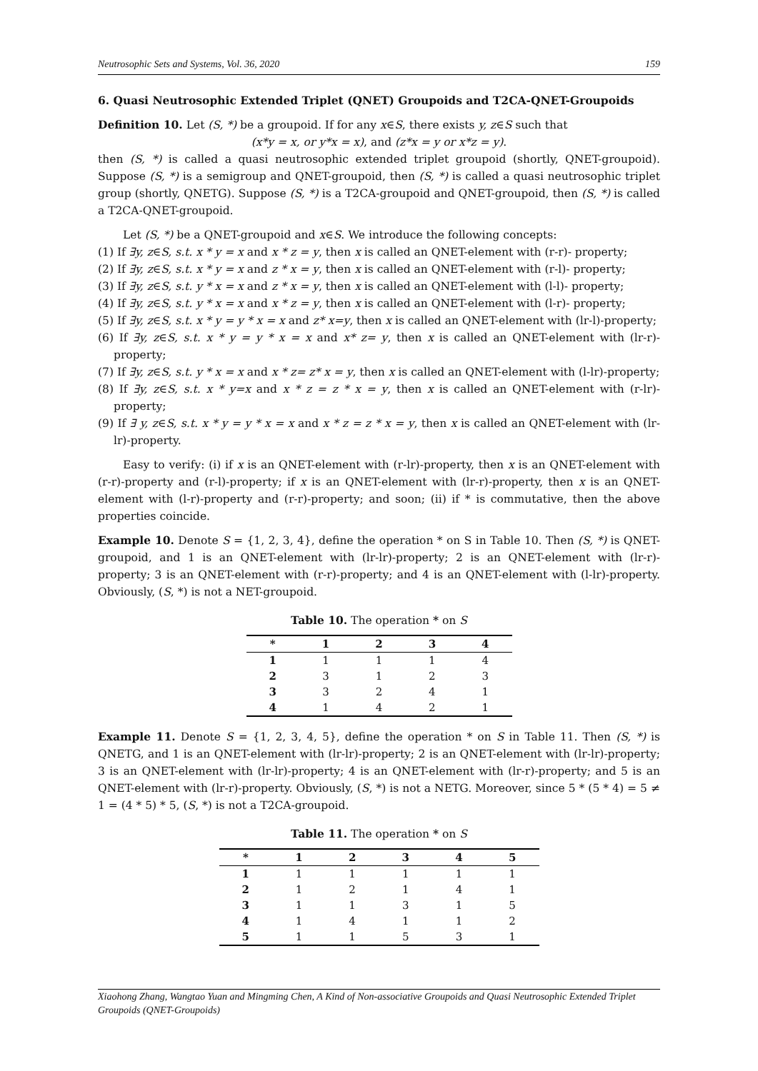Neutrosophic Sets and Systems, Vol. 36, 2020 159
6. Quasi Neutrosophic Extended Triplet (QNET) Groupoids and T2CA-QNET-Groupoids
Definition 10. Let (S, *) be a groupoid. If for any x∈S, there exists y, z∈S such that
(x*y = x, or y*x = x), and (z*x = y or x*z = y).
then (S, *) is called a quasi neutrosophic extended triplet groupoid (shortly, QNET-groupoid). Suppose (S, *) is a semigroup and QNET-groupoid, then (S, *) is called a quasi neutrosophic triplet group (shortly, QNETG). Suppose (S, *) is a T2CA-groupoid and QNET-groupoid, then (S, *) is called a T2CA-QNET-groupoid.
Let (S, *) be a QNET-groupoid and x∈S. We introduce the following concepts:
(1) If ∃y, z∈S, s.t. x * y = x and x * z = y, then x is called an QNET-element with (r-r)- property;
(2) If ∃y, z∈S, s.t. x * y = x and z * x = y, then x is called an QNET-element with (r-l)- property;
(3) If ∃y, z∈S, s.t. y * x = x and z * x = y, then x is called an QNET-element with (l-l)- property;
(4) If ∃y, z∈S, s.t. y * x = x and x * z = y, then x is called an QNET-element with (l-r)- property;
(5) If ∃y, z∈S, s.t. x * y = y * x = x and z* x=y, then x is called an QNET-element with (lr-l)-property;
(6) If ∃y, z∈S, s.t. x * y = y * x = x and x* z= y, then x is called an QNET-element with (lr-r)-property;
(7) If ∃y, z∈S, s.t. y * x = x and x * z= z* x = y, then x is called an QNET-element with (l-lr)-property;
(8) If ∃y, z∈S, s.t. x * y=x and x * z = z * x = y, then x is called an QNET-element with (r-lr)-property;
(9) If ∃ y, z∈S, s.t. x * y = y * x = x and x * z = z * x = y, then x is called an QNET-element with (lr-lr)-property.
Easy to verify: (i) if x is an QNET-element with (r-lr)-property, then x is an QNET-element with (r-r)-property and (r-l)-property; if x is an QNET-element with (lr-r)-property, then x is an QNET-element with (l-r)-property and (r-r)-property; and soon; (ii) if * is commutative, then the above properties coincide.
Example 10. Denote S = {1, 2, 3, 4}, define the operation * on S in Table 10. Then (S, *) is QNET-groupoid, and 1 is an QNET-element with (lr-lr)-property; 2 is an QNET-element with (lr-r)-property; 3 is an QNET-element with (r-r)-property; and 4 is an QNET-element with (l-lr)-property. Obviously, (S, *) is not a NET-groupoid.
Table 10. The operation * on S
| * | 1 | 2 | 3 | 4 |
| --- | --- | --- | --- | --- |
| 1 | 1 | 1 | 1 | 4 |
| 2 | 3 | 1 | 2 | 3 |
| 3 | 3 | 2 | 4 | 1 |
| 4 | 1 | 4 | 2 | 1 |
Example 11. Denote S = {1, 2, 3, 4, 5}, define the operation * on S in Table 11. Then (S, *) is QNETG, and 1 is an QNET-element with (lr-lr)-property; 2 is an QNET-element with (lr-lr)-property; 3 is an QNET-element with (lr-lr)-property; 4 is an QNET-element with (lr-r)-property; and 5 is an QNET-element with (lr-r)-property. Obviously, (S, *) is not a NETG. Moreover, since 5 * (5 * 4) = 5 ≠ 1 = (4 * 5) * 5, (S, *) is not a T2CA-groupoid.
Table 11. The operation * on S
| * | 1 | 2 | 3 | 4 | 5 |
| --- | --- | --- | --- | --- | --- |
| 1 | 1 | 1 | 1 | 1 | 1 |
| 2 | 1 | 2 | 1 | 4 | 1 |
| 3 | 1 | 1 | 3 | 1 | 5 |
| 4 | 1 | 4 | 1 | 1 | 2 |
| 5 | 1 | 1 | 5 | 3 | 1 |
Xiaohong Zhang, Wangtao Yuan and Mingming Chen, A Kind of Non-associative Groupoids and Quasi Neutrosophic Extended Triplet Groupoids (QNET-Groupoids)